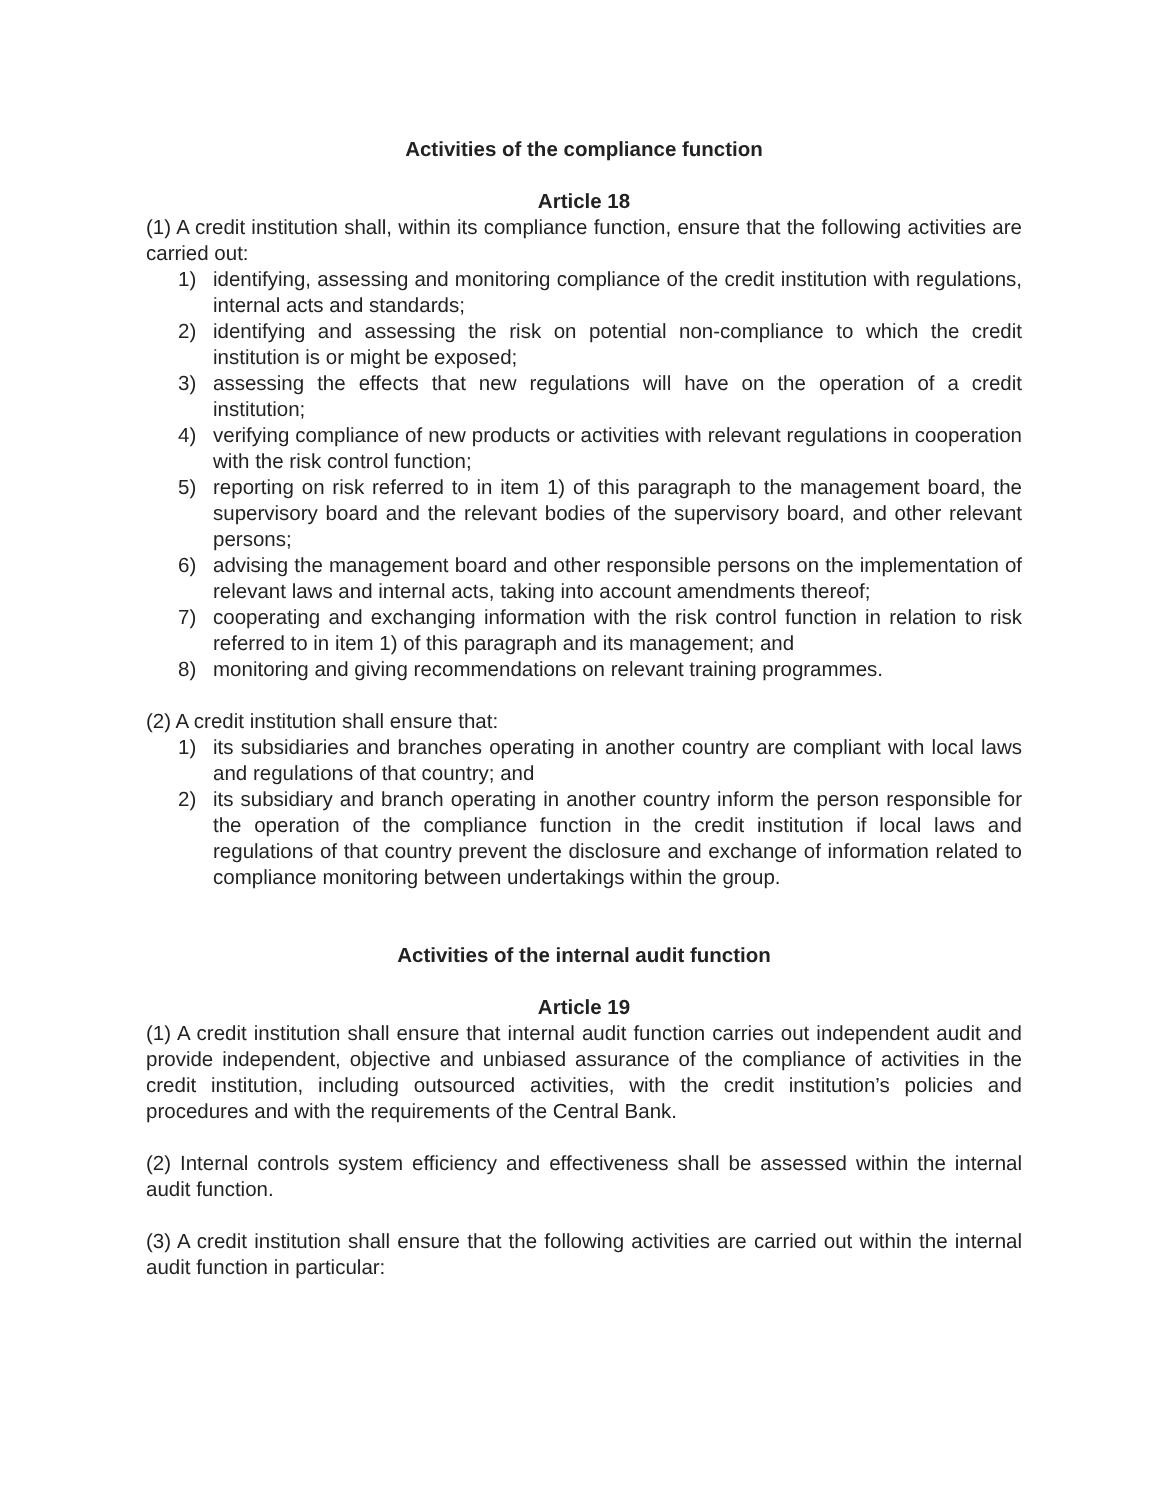Activities of the compliance function
Article 18
(1) A credit institution shall, within its compliance function, ensure that the following activities are carried out:
1) identifying, assessing and monitoring compliance of the credit institution with regulations, internal acts and standards;
2) identifying and assessing the risk on potential non-compliance to which the credit institution is or might be exposed;
3) assessing the effects that new regulations will have on the operation of a credit institution;
4) verifying compliance of new products or activities with relevant regulations in cooperation with the risk control function;
5) reporting on risk referred to in item 1) of this paragraph to the management board, the supervisory board and the relevant bodies of the supervisory board, and other relevant persons;
6) advising the management board and other responsible persons on the implementation of relevant laws and internal acts, taking into account amendments thereof;
7) cooperating and exchanging information with the risk control function in relation to risk referred to in item 1) of this paragraph and its management; and
8) monitoring and giving recommendations on relevant training programmes.
(2) A credit institution shall ensure that:
1) its subsidiaries and branches operating in another country are compliant with local laws and regulations of that country; and
2) its subsidiary and branch operating in another country inform the person responsible for the operation of the compliance function in the credit institution if local laws and regulations of that country prevent the disclosure and exchange of information related to compliance monitoring between undertakings within the group.
Activities of the internal audit function
Article 19
(1) A credit institution shall ensure that internal audit function carries out independent audit and provide independent, objective and unbiased assurance of the compliance of activities in the credit institution, including outsourced activities, with the credit institution’s policies and procedures and with the requirements of the Central Bank.
(2) Internal controls system efficiency and effectiveness shall be assessed within the internal audit function.
(3) A credit institution shall ensure that the following activities are carried out within the internal audit function in particular: